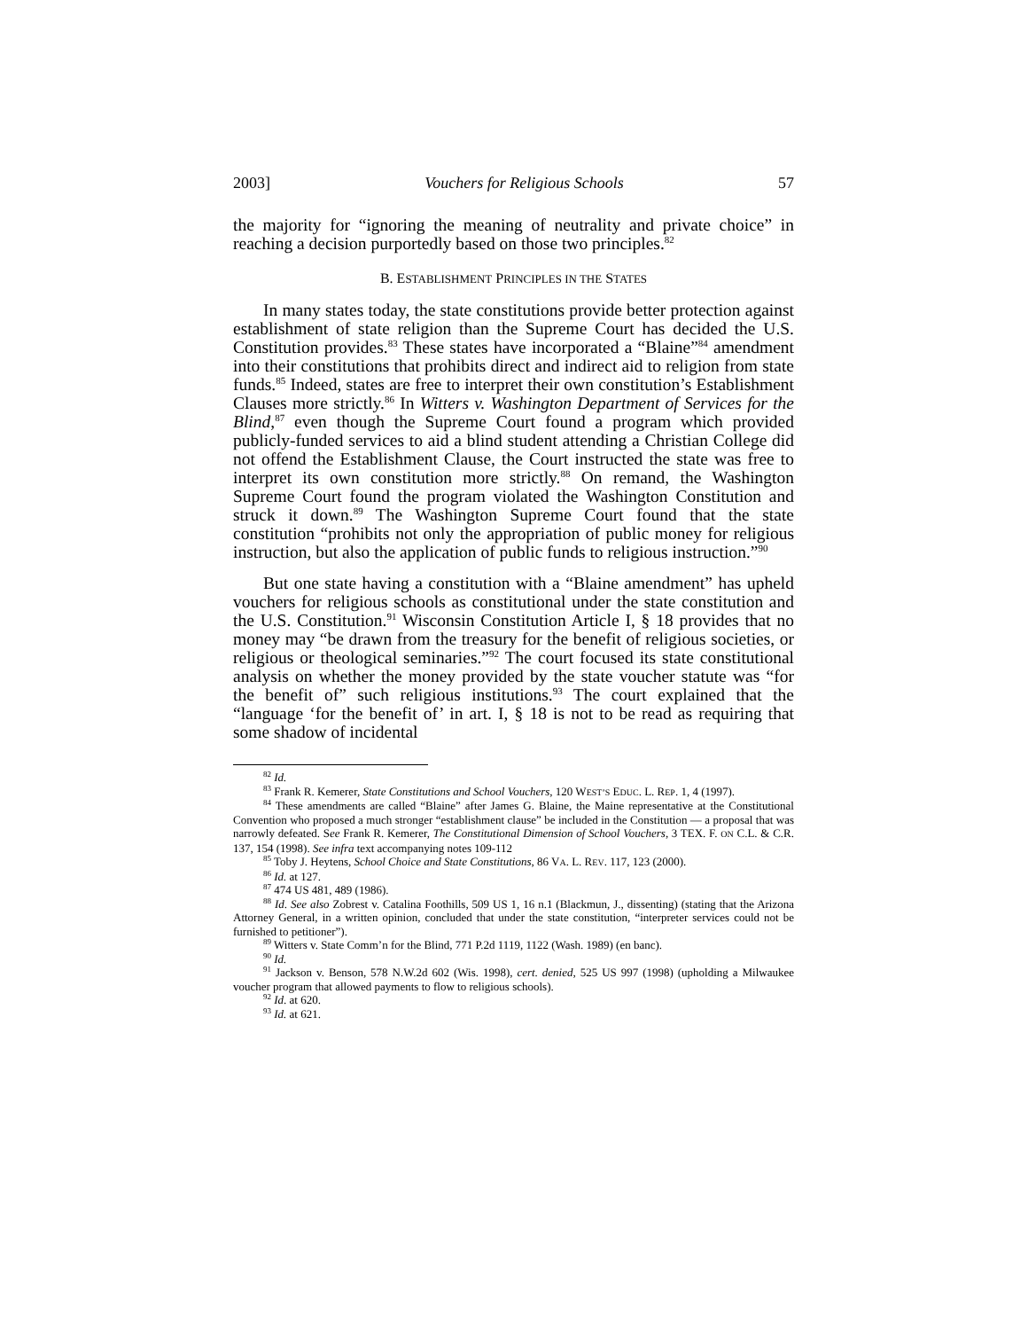2003] Vouchers for Religious Schools 57
the majority for “ignoring the meaning of neutrality and private choice” in reaching a decision purportedly based on those two principles.<sup>82</sup>
B. ESTABLISHMENT PRINCIPLES IN THE STATES
In many states today, the state constitutions provide better protection against establishment of state religion than the Supreme Court has decided the U.S. Constitution provides.<sup>83</sup> These states have incorporated a “Blaine”<sup>84</sup> amendment into their constitutions that prohibits direct and indirect aid to religion from state funds.<sup>85</sup> Indeed, states are free to interpret their own constitution’s Establishment Clauses more strictly.<sup>86</sup> In Witters v. Washington Department of Services for the Blind,<sup>87</sup> even though the Supreme Court found a program which provided publicly-funded services to aid a blind student attending a Christian College did not offend the Establishment Clause, the Court instructed the state was free to interpret its own constitution more strictly.<sup>88</sup> On remand, the Washington Supreme Court found the program violated the Washington Constitution and struck it down.<sup>89</sup> The Washington Supreme Court found that the state constitution “prohibits not only the appropriation of public money for religious instruction, but also the application of public funds to religious instruction.”<sup>90</sup>
But one state having a constitution with a “Blaine amendment” has upheld vouchers for religious schools as constitutional under the state constitution and the U.S. Constitution.<sup>91</sup> Wisconsin Constitution Article I, § 18 provides that no money may “be drawn from the treasury for the benefit of religious societies, or religious or theological seminaries.”<sup>92</sup> The court focused its state constitutional analysis on whether the money provided by the state voucher statute was “for the benefit of” such religious institutions.<sup>93</sup> The court explained that the “language ‘for the benefit of’ in art. I, § 18 is not to be read as requiring that some shadow of incidental
<sup>82</sup> Id.
<sup>83</sup> Frank R. Kemerer, State Constitutions and School Vouchers, 120 WEST’S EDUC. L. REP. 1, 4 (1997).
<sup>84</sup> These amendments are called “Blaine” after James G. Blaine, the Maine representative at the Constitutional Convention who proposed a much stronger “establishment clause” be included in the Constitution — a proposal that was narrowly defeated. See Frank R. Kemerer, The Constitutional Dimension of School Vouchers, 3 TEX. F. ON C.L. & C.R. 137, 154 (1998). See infra text accompanying notes 109-112
<sup>85</sup> Toby J. Heytens, School Choice and State Constitutions, 86 VA. L. REV. 117, 123 (2000).
<sup>86</sup> Id. at 127.
<sup>87</sup> 474 US 481, 489 (1986).
<sup>88</sup> Id. See also Zobrest v. Catalina Foothills, 509 US 1, 16 n.1 (Blackmun, J., dissenting) (stating that the Arizona Attorney General, in a written opinion, concluded that under the state constitution, “interpreter services could not be furnished to petitioner”).
<sup>89</sup> Witters v. State Comm’n for the Blind, 771 P.2d 1119, 1122 (Wash. 1989) (en banc).
<sup>90</sup> Id.
<sup>91</sup> Jackson v. Benson, 578 N.W.2d 602 (Wis. 1998), cert. denied, 525 US 997 (1998) (upholding a Milwaukee voucher program that allowed payments to flow to religious schools).
<sup>92</sup> Id. at 620.
<sup>93</sup> Id. at 621.